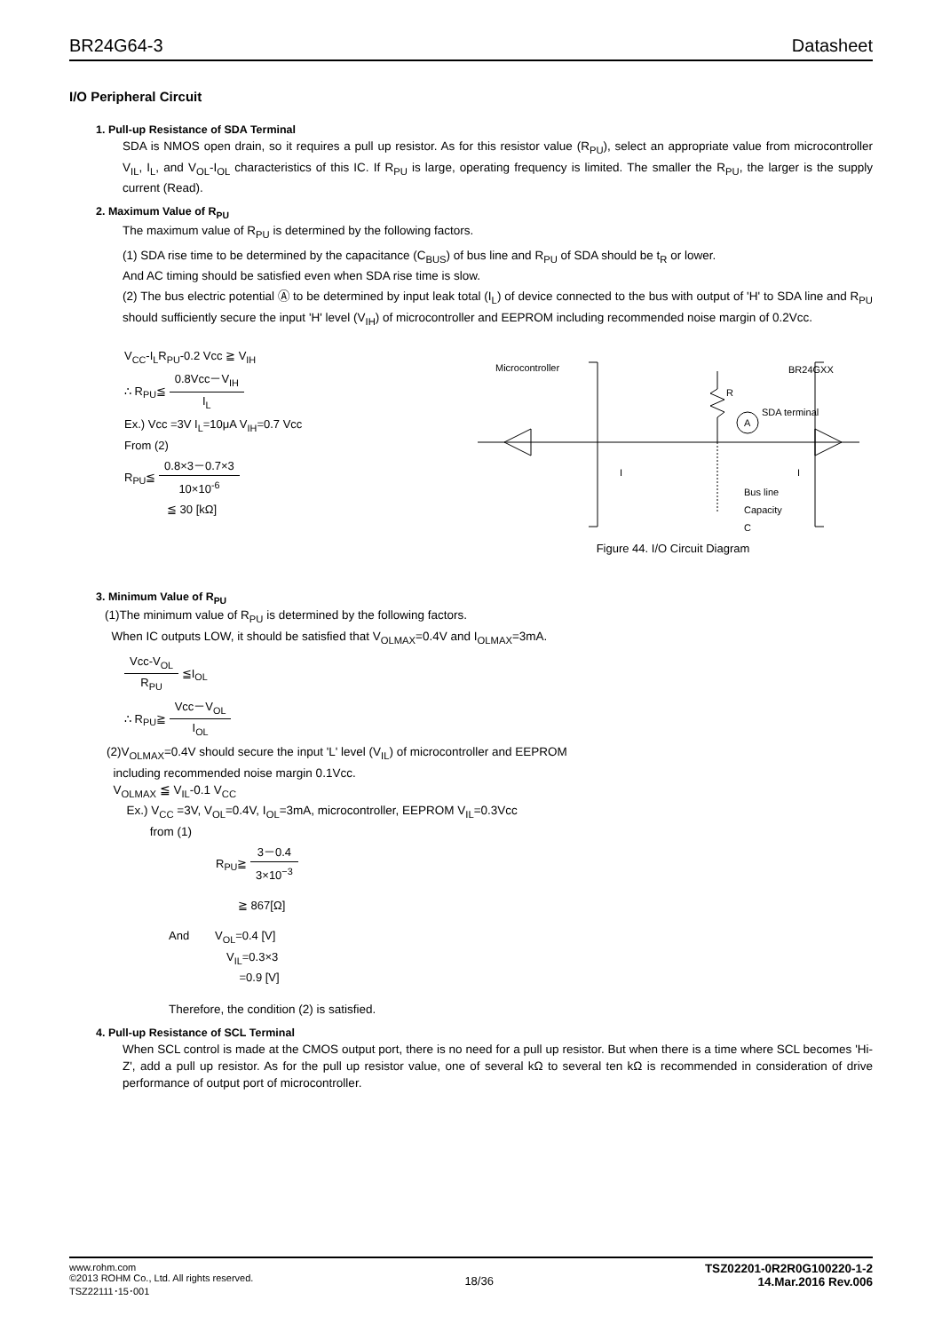BR24G64-3 Datasheet
I/O Peripheral Circuit
1. Pull-up Resistance of SDA Terminal
SDA is NMOS open drain, so it requires a pull up resistor. As for this resistor value (R<sub>PU</sub>), select an appropriate value from microcontroller V<sub>IL</sub>, I<sub>L</sub>, and V<sub>OL</sub>-I<sub>OL</sub> characteristics of this IC. If R<sub>PU</sub> is large, operating frequency is limited. The smaller the R<sub>PU</sub>, the larger is the supply current (Read).
2. Maximum Value of R<sub>PU</sub>
The maximum value of R<sub>PU</sub> is determined by the following factors.
(1) SDA rise time to be determined by the capacitance (C<sub>BUS</sub>) of bus line and R<sub>PU</sub> of SDA should be t<sub>R</sub> or lower.
And AC timing should be satisfied even when SDA rise time is slow.
(2) The bus electric potential Ⓐ to be determined by input leak total (I<sub>L</sub>) of device connected to the bus with output of 'H' to SDA line and R<sub>PU</sub> should sufficiently secure the input 'H' level (V<sub>IH</sub>) of microcontroller and EEPROM including recommended noise margin of 0.2Vcc.
V<sub>CC</sub>-I<sub>L</sub>R<sub>PU</sub>-0.2 Vcc ≧ V<sub>IH</sub>
∴ R<sub>PU</sub>≦ 0.8Vcc－V<sub>IH</sub> I<sub>L</sub>
Ex.) Vcc =3V I<sub>L</sub>=10μA V<sub>IH</sub>=0.7 Vcc
From (2)
R<sub>PU</sub>≦ 0.8×3－0.7×3 10×10<sup>-6</sup>
≦ 30 [kΩ]
Microcontroller
BR24GXX
R
A
SDA terminal
Bus line
Capacity
C
I
I
Figure 44. I/O Circuit Diagram
3. Minimum Value of R<sub>PU</sub>
(1)The minimum value of R<sub>PU</sub> is determined by the following factors.
When IC outputs LOW, it should be satisfied that V<sub>OLMAX</sub>=0.4V and I<sub>OLMAX</sub>=3mA.
Vcc-V<sub>OL</sub> R<sub>PU</sub> ≦I<sub>OL</sub>
∴ R<sub>PU</sub>≧ Vcc－V<sub>OL</sub> I<sub>OL</sub>
(2)V<sub>OLMAX</sub>=0.4V should secure the input 'L' level (V<sub>IL</sub>) of microcontroller and EEPROM
including recommended noise margin 0.1Vcc.
V<sub>OLMAX</sub> ≦ V<sub>IL</sub>-0.1 V<sub>CC</sub>
Ex.) V<sub>CC</sub> =3V, V<sub>OL</sub>=0.4V, I<sub>OL</sub>=3mA, microcontroller, EEPROM V<sub>IL</sub>=0.3Vcc
from (1)
R<sub>PU</sub>≧ 3－0.4 3×10<sup>−3</sup>
≧ 867[Ω]
And V<sub>OL</sub>=0.4 [V]
V<sub>IL</sub>=0.3×3
=0.9 [V]
Therefore, the condition (2) is satisfied.
4. Pull-up Resistance of SCL Terminal
When SCL control is made at the CMOS output port, there is no need for a pull up resistor. But when there is a time where SCL becomes 'Hi-Z', add a pull up resistor. As for the pull up resistor value, one of several kΩ to several ten kΩ is recommended in consideration of drive performance of output port of microcontroller.
www.rohm.com
©2013 ROHM Co., Ltd. All rights reserved.
TSZ22111･15･001
18/36
TSZ02201-0R2R0G100220-1-2
14.Mar.2016 Rev.006